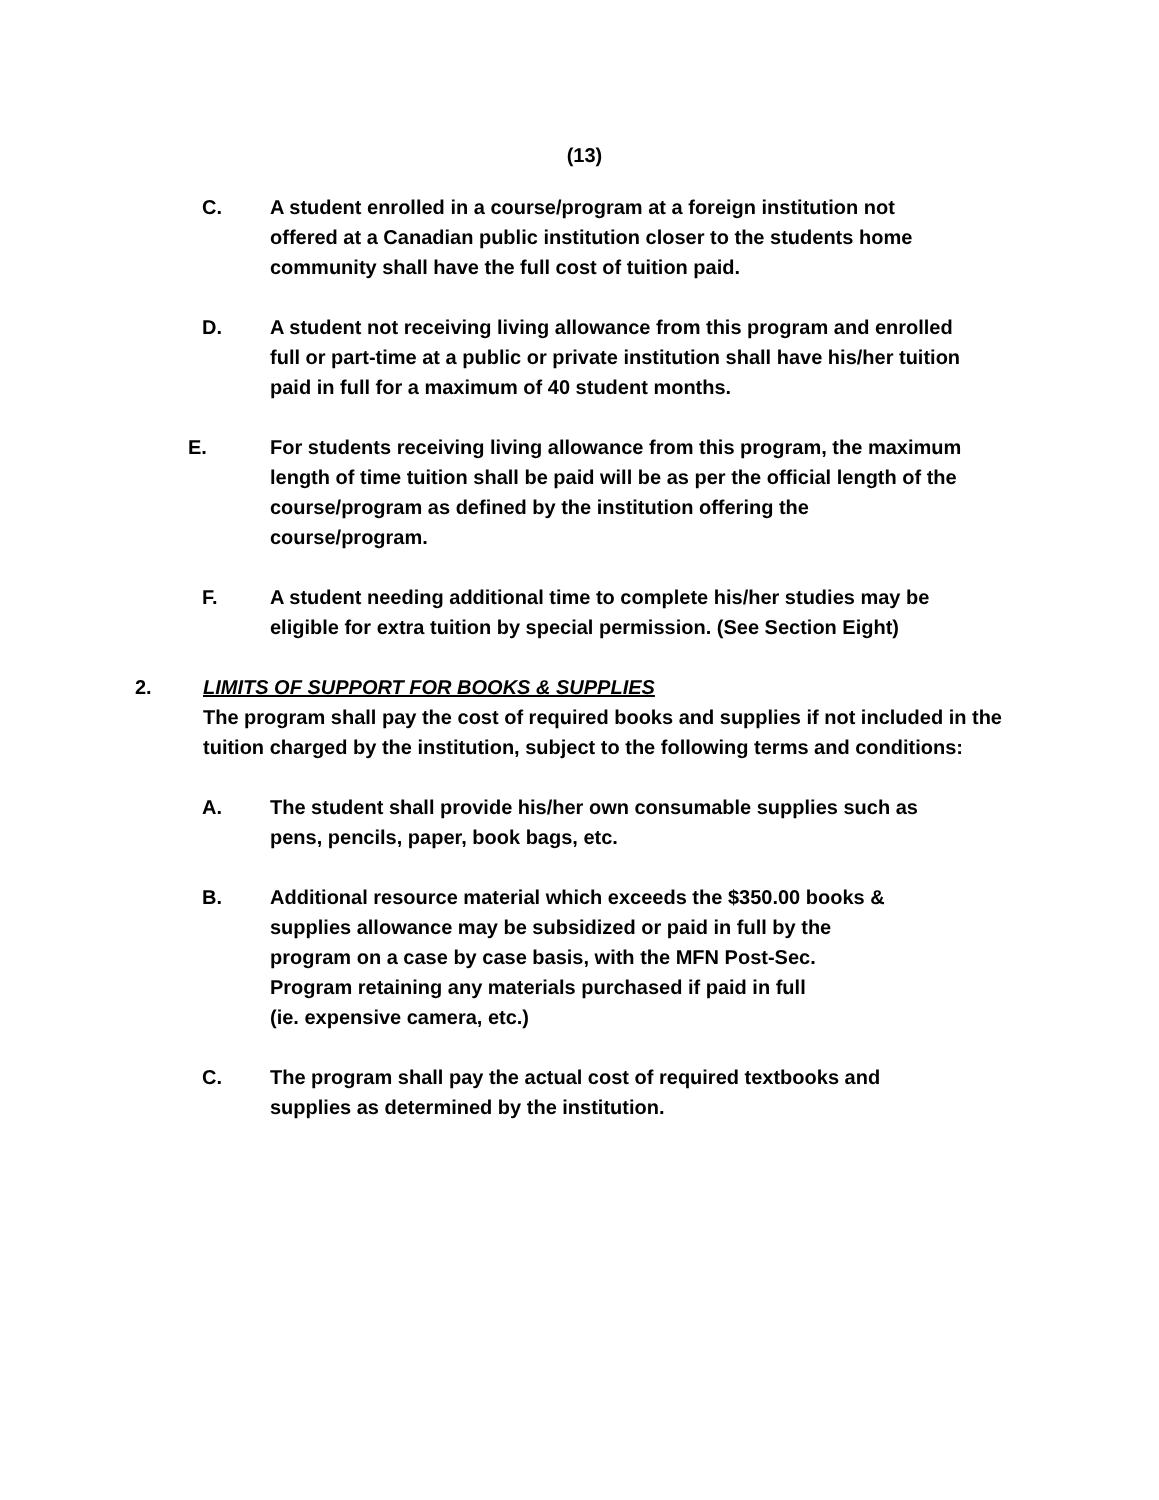(13)
C. A student enrolled in a course/program at a foreign institution not offered at a Canadian public institution closer to the students home community shall have the full cost of tuition paid.
D. A student not receiving living allowance from this program and enrolled full or part-time at a public or private institution shall have his/her tuition paid in full for a maximum of 40 student months.
E. For students receiving living allowance from this program, the maximum length of time tuition shall be paid will be as per the official length of the course/program as defined by the institution offering the course/program.
F. A student needing additional time to complete his/her studies may be eligible for extra tuition by special permission. (See Section Eight)
2. LIMITS OF SUPPORT FOR BOOKS & SUPPLIES
The program shall pay the cost of required books and supplies if not included in the tuition charged by the institution, subject to the following terms and conditions:
A. The student shall provide his/her own consumable supplies such as pens, pencils, paper, book bags, etc.
B. Additional resource material which exceeds the $350.00 books &
supplies allowance may be subsidized or paid in full by the
program on a case by case basis, with the MFN Post-Sec.
Program retaining any materials purchased if paid in full
(ie. expensive camera, etc.)
C. The program shall pay the actual cost of required textbooks and supplies as determined by the institution.